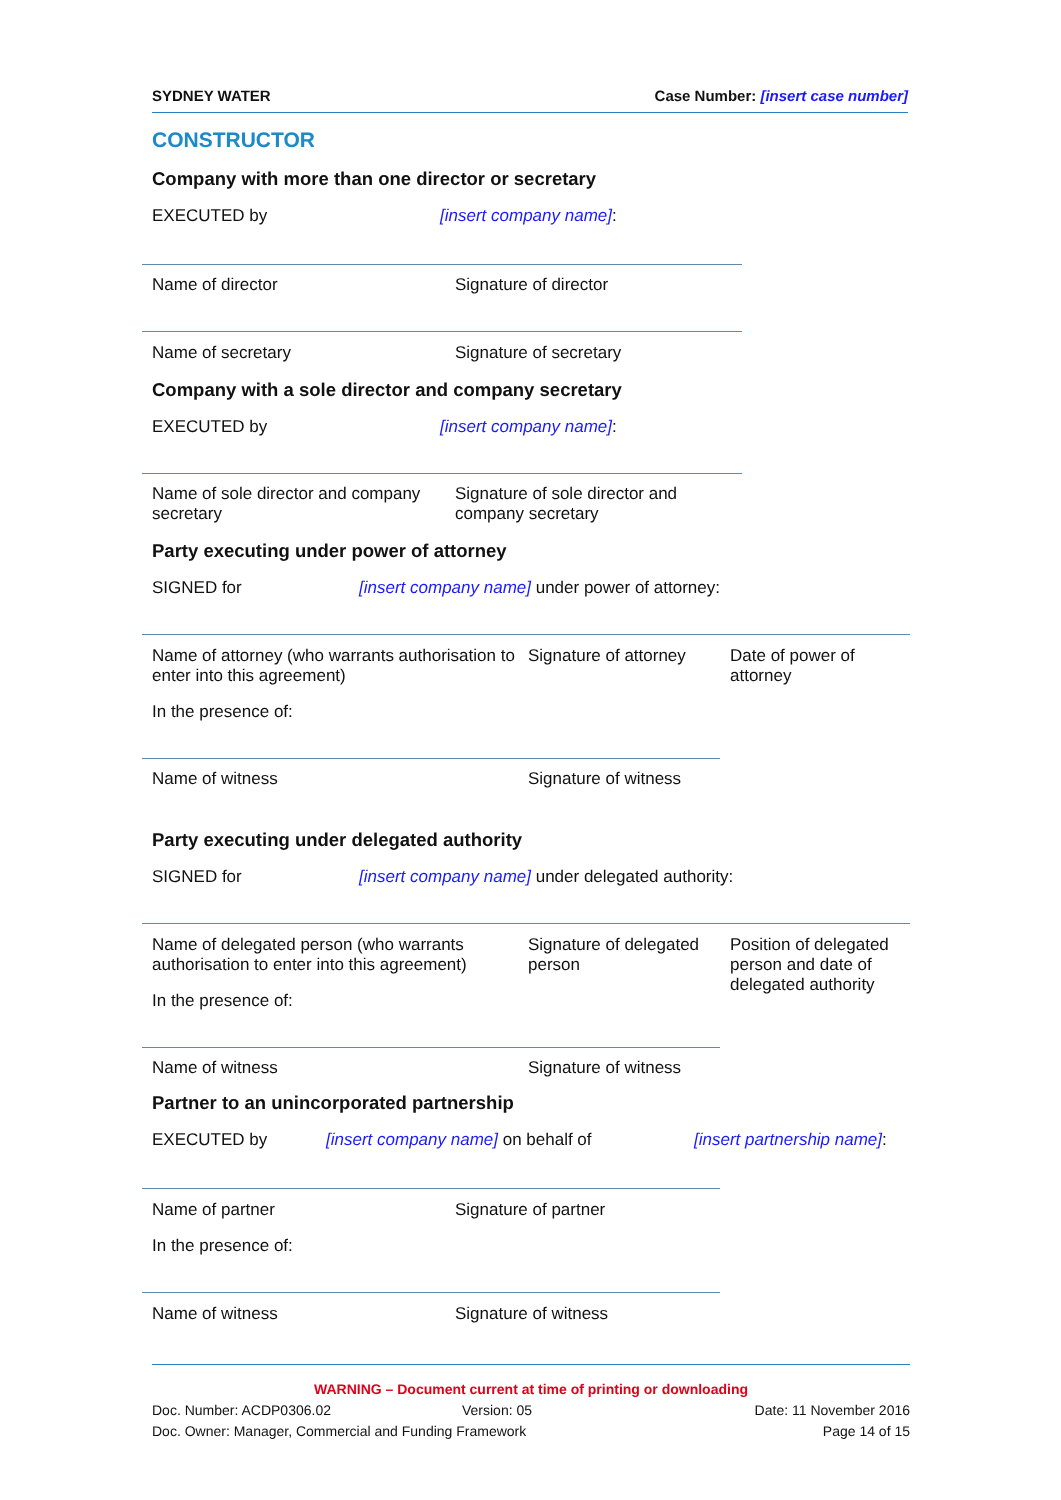SYDNEY WATER Case Number: [insert case number]
CONSTRUCTOR
Company with more than one director or secretary
EXECUTED by [insert company name]:
Name of director Signature of director
Name of secretary Signature of secretary
Company with a sole director and company secretary
EXECUTED by [insert company name]:
Name of sole director and company secretary Signature of sole director and company secretary
Party executing under power of attorney
SIGNED for [insert company name] under power of attorney:
Name of attorney (who warrants authorisation to enter into this agreement) Signature of attorney Date of power of attorney
In the presence of:
Name of witness Signature of witness
Party executing under delegated authority
SIGNED for [insert company name] under delegated authority:
Name of delegated person (who warrants authorisation to enter into this agreement) Signature of delegated person Position of delegated person and date of delegated authority
In the presence of:
Name of witness Signature of witness
Partner to an unincorporated partnership
EXECUTED by [insert company name] on behalf of [insert partnership name]:
Name of partner Signature of partner
In the presence of:
Name of witness Signature of witness
WARNING – Document current at time of printing or downloading
Doc. Number: ACDP0306.02 Version: 05 Date: 11 November 2016
Doc. Owner: Manager, Commercial and Funding Framework Page 14 of 15